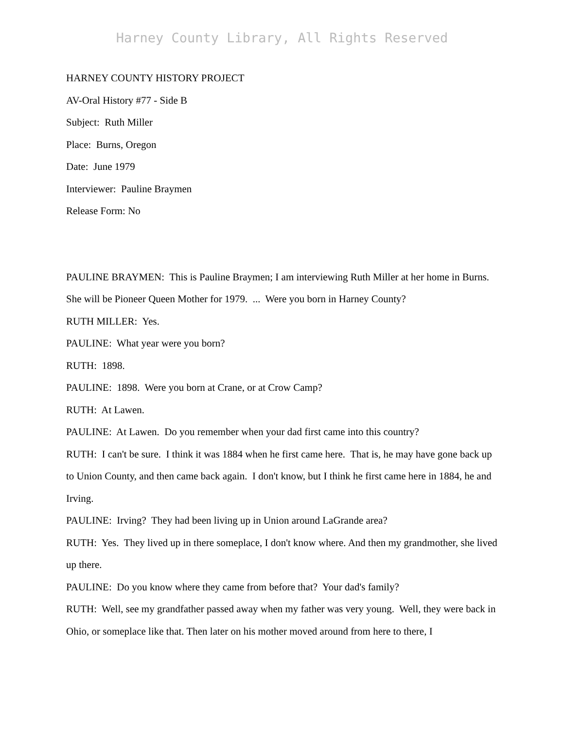Harney County Library, All Rights Reserved
HARNEY COUNTY HISTORY PROJECT
AV-Oral History #77 - Side B
Subject: Ruth Miller
Place: Burns, Oregon
Date: June 1979
Interviewer: Pauline Braymen
Release Form: No
PAULINE BRAYMEN: This is Pauline Braymen; I am interviewing Ruth Miller at her home in Burns. She will be Pioneer Queen Mother for 1979. ... Were you born in Harney County?
RUTH MILLER: Yes.
PAULINE: What year were you born?
RUTH: 1898.
PAULINE: 1898. Were you born at Crane, or at Crow Camp?
RUTH: At Lawen.
PAULINE: At Lawen. Do you remember when your dad first came into this country?
RUTH: I can't be sure. I think it was 1884 when he first came here. That is, he may have gone back up to Union County, and then came back again. I don't know, but I think he first came here in 1884, he and Irving.
PAULINE: Irving? They had been living up in Union around LaGrande area?
RUTH: Yes. They lived up in there someplace, I don't know where. And then my grandmother, she lived up there.
PAULINE: Do you know where they came from before that? Your dad's family?
RUTH: Well, see my grandfather passed away when my father was very young. Well, they were back in Ohio, or someplace like that. Then later on his mother moved around from here to there, I